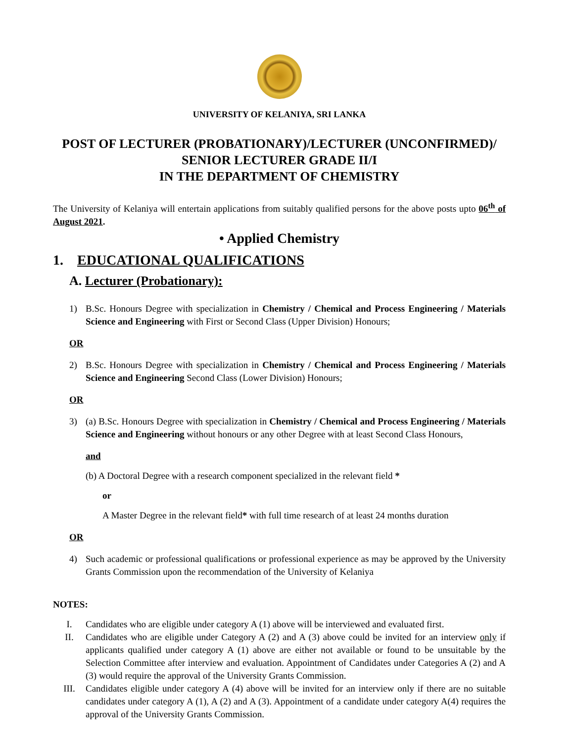UNIVERSITY OF KELANIYA, SRI LANKA
POST OF LECTURER (PROBATIONARY)/LECTURER (UNCONFIRMED)/
SENIOR LECTURER GRADE II/I
IN THE DEPARTMENT OF CHEMISTRY
The University of Kelaniya will entertain applications from suitably qualified persons for the above posts upto 06<sup>th</sup> of August 2021.
• Applied Chemistry
1. EDUCATIONAL QUALIFICATIONS
A. Lecturer (Probationary):
1) B.Sc. Honours Degree with specialization in Chemistry / Chemical and Process Engineering / Materials Science and Engineering with First or Second Class (Upper Division) Honours;
OR
2) B.Sc. Honours Degree with specialization in Chemistry / Chemical and Process Engineering / Materials Science and Engineering Second Class (Lower Division) Honours;
OR
3) (a) B.Sc. Honours Degree with specialization in Chemistry / Chemical and Process Engineering / Materials Science and Engineering without honours or any other Degree with at least Second Class Honours,
and
(b) A Doctoral Degree with a research component specialized in the relevant field *
or
A Master Degree in the relevant field* with full time research of at least 24 months duration
OR
4) Such academic or professional qualifications or professional experience as may be approved by the University Grants Commission upon the recommendation of the University of Kelaniya
NOTES:
I. Candidates who are eligible under category A (1) above will be interviewed and evaluated first.
II. Candidates who are eligible under Category A (2) and A (3) above could be invited for an interview only if applicants qualified under category A (1) above are either not available or found to be unsuitable by the Selection Committee after interview and evaluation. Appointment of Candidates under Categories A (2) and A (3) would require the approval of the University Grants Commission.
III. Candidates eligible under category A (4) above will be invited for an interview only if there are no suitable candidates under category A (1), A (2) and A (3). Appointment of a candidate under category A(4) requires the approval of the University Grants Commission.